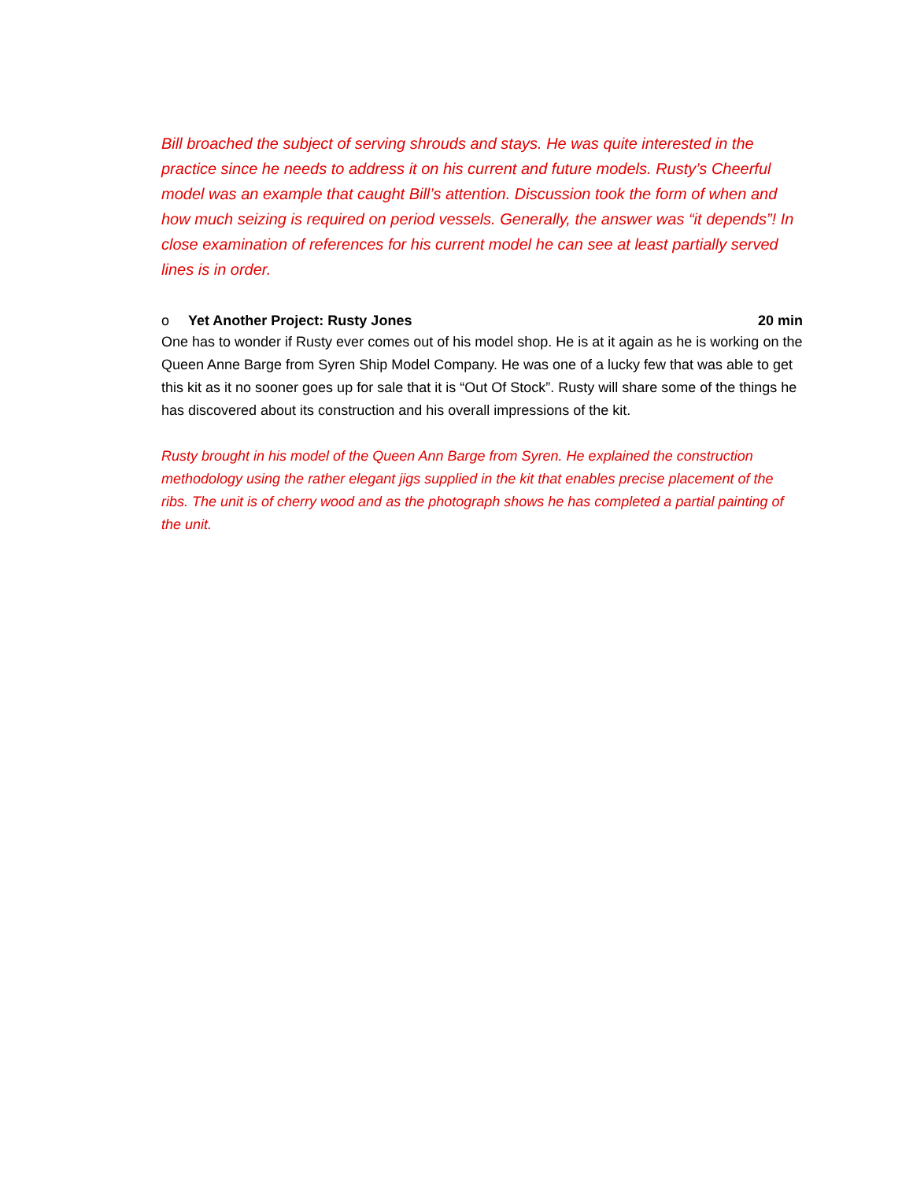Bill broached the subject of serving shrouds and stays. He was quite interested in the practice since he needs to address it on his current and future models. Rusty’s Cheerful model was an example that caught Bill’s attention. Discussion took the form of when and how much seizing is required on period vessels. Generally, the answer was “it depends”! In close examination of references for his current model he can see at least partially served lines is in order.
o Yet Another Project: Rusty Jones 20 min
One has to wonder if Rusty ever comes out of his model shop. He is at it again as he is working on the Queen Anne Barge from Syren Ship Model Company. He was one of a lucky few that was able to get this kit as it no sooner goes up for sale that it is “Out Of Stock”. Rusty will share some of the things he has discovered about its construction and his overall impressions of the kit.
Rusty brought in his model of the Queen Ann Barge from Syren. He explained the construction methodology using the rather elegant jigs supplied in the kit that enables precise placement of the ribs. The unit is of cherry wood and as the photograph shows he has completed a partial painting of the unit.